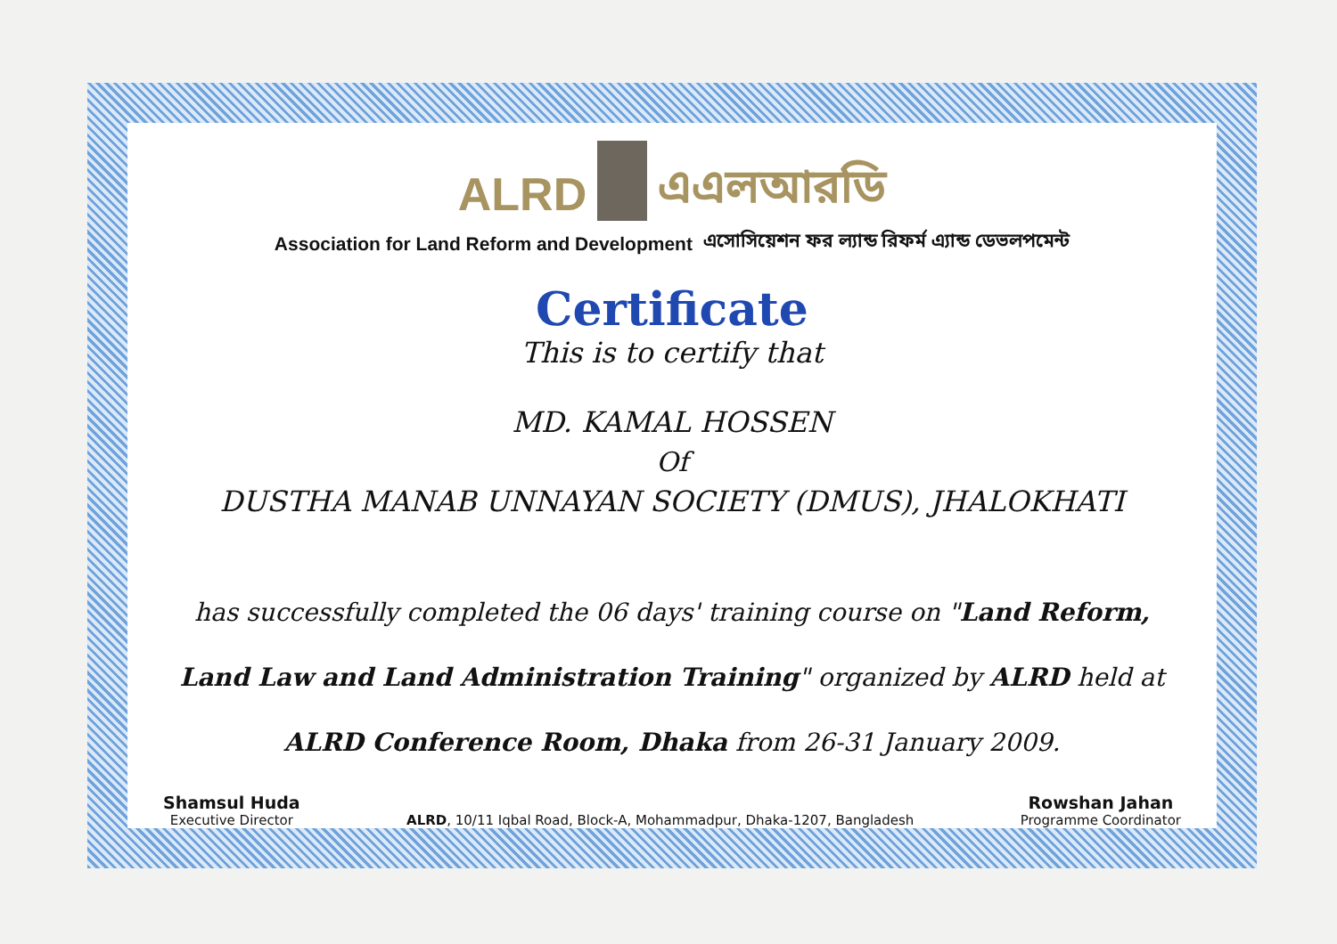ALRD
এএলআরডি
Association for Land Reform and Development এসোসিয়েশন ফর ল্যান্ড রিফর্ম এ্যান্ড ডেভলপমেন্ট
Certificate
This is to certify that
MD. KAMAL HOSSEN
Of
DUSTHA MANAB UNNAYAN SOCIETY (DMUS), JHALOKHATI
has successfully completed the 06 days' training course on "Land Reform, Land Law and Land Administration Training" organized by ALRD held at ALRD Conference Room, Dhaka from 26-31 January 2009.
Shamsul Huda
Executive Director
ALRD, 10/11 Iqbal Road, Block-A, Mohammadpur, Dhaka-1207, Bangladesh
Rowshan Jahan
Programme Coordinator